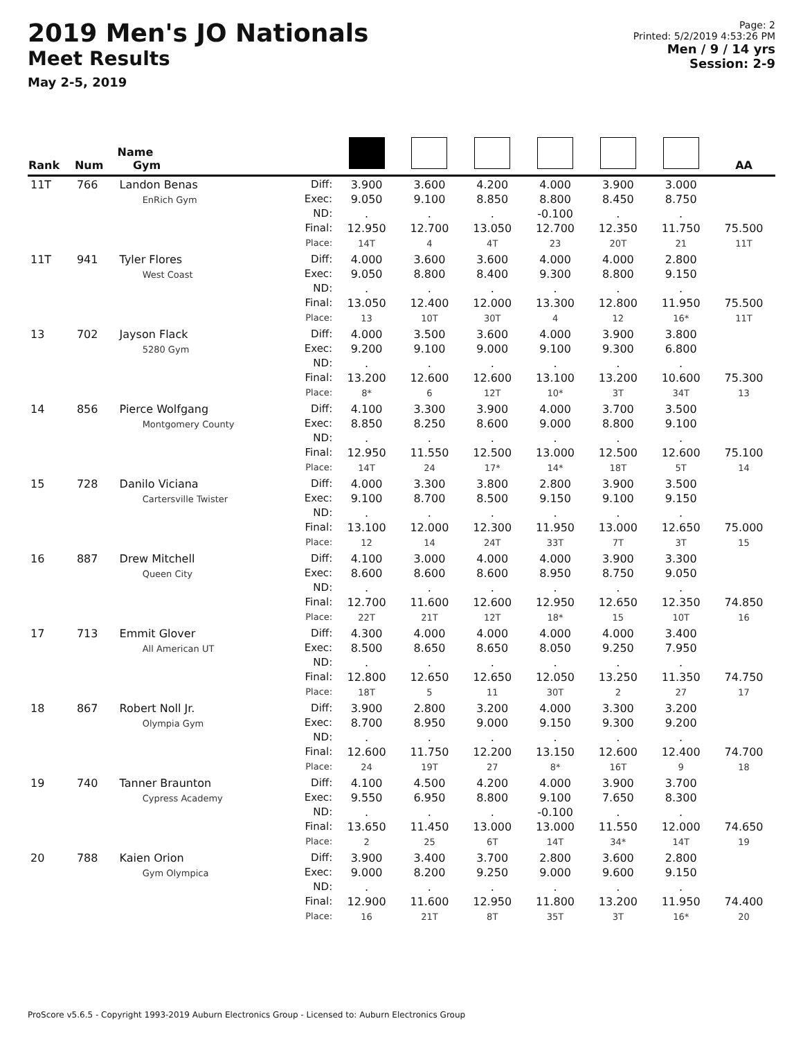2019 Men's JO Nationals
Meet Results
May 2-5, 2019
Page: 2
Printed: 5/2/2019 4:53:26 PM
Men / 9 / 14 yrs
Session: 2-9
| Rank | Num | Name Gym | | | | | | | | AA |
| --- | --- | --- | --- | --- | --- | --- | --- | --- | --- | --- |
| 11T | 766 | Landon Benas EnRich Gym | Diff: Exec: ND: Final: Place: | 3.900 9.050 . 12.950 14T | 3.600 9.100 . 12.700 4 | 4.200 8.850 . 13.050 4T | 4.000 8.800 -0.100 12.700 23 | 3.900 8.450 . 12.350 20T | 3.000 8.750 . 11.750 21 | 75.500 11T |
| 11T | 941 | Tyler Flores West Coast | Diff: Exec: ND: Final: Place: | 4.000 9.050 . 13.050 13 | 3.600 8.800 . 12.400 10T | 3.600 8.400 . 12.000 30T | 4.000 9.300 . 13.300 4 | 4.000 8.800 . 12.800 12 | 2.800 9.150 . 11.950 16* | 75.500 11T |
| 13 | 702 | Jayson Flack 5280 Gym | Diff: Exec: ND: Final: Place: | 4.000 9.200 . 13.200 8* | 3.500 9.100 . 12.600 6 | 3.600 9.000 . 12.600 12T | 4.000 9.100 . 13.100 10* | 3.900 9.300 . 13.200 3T | 3.800 6.800 . 10.600 34T | 75.300 13 |
| 14 | 856 | Pierce Wolfgang Montgomery County | Diff: Exec: ND: Final: Place: | 4.100 8.850 . 12.950 14T | 3.300 8.250 . 11.550 24 | 3.900 8.600 . 12.500 17* | 4.000 9.000 . 13.000 14* | 3.700 8.800 . 12.500 18T | 3.500 9.100 . 12.600 5T | 75.100 14 |
| 15 | 728 | Danilo Viciana Cartersville Twister | Diff: Exec: ND: Final: Place: | 4.000 9.100 . 13.100 12 | 3.300 8.700 . 12.000 14 | 3.800 8.500 . 12.300 24T | 2.800 9.150 . 11.950 33T | 3.900 9.100 . 13.000 7T | 3.500 9.150 . 12.650 3T | 75.000 15 |
| 16 | 887 | Drew Mitchell Queen City | Diff: Exec: ND: Final: Place: | 4.100 8.600 . 12.700 22T | 3.000 8.600 . 11.600 21T | 4.000 8.600 . 12.600 12T | 4.000 8.950 . 12.950 18* | 3.900 8.750 . 12.650 15 | 3.300 9.050 . 12.350 10T | 74.850 16 |
| 17 | 713 | Emmit Glover All American UT | Diff: Exec: ND: Final: Place: | 4.300 8.500 . 12.800 18T | 4.000 8.650 . 12.650 5 | 4.000 8.650 . 12.650 11 | 4.000 8.050 . 12.050 30T | 4.000 9.250 . 13.250 2 | 3.400 7.950 . 11.350 27 | 74.750 17 |
| 18 | 867 | Robert Noll Jr. Olympia Gym | Diff: Exec: ND: Final: Place: | 3.900 8.700 . 12.600 24 | 2.800 8.950 . 11.750 19T | 3.200 9.000 . 12.200 27 | 4.000 9.150 . 13.150 8* | 3.300 9.300 . 12.600 16T | 3.200 9.200 . 12.400 9 | 74.700 18 |
| 19 | 740 | Tanner Braunton Cypress Academy | Diff: Exec: ND: Final: Place: | 4.100 9.550 . 13.650 2 | 4.500 6.950 . 11.450 25 | 4.200 8.800 . 13.000 6T | 4.000 9.100 -0.100 13.000 14T | 3.900 7.650 . 11.550 34* | 3.700 8.300 . 12.000 14T | 74.650 19 |
| 20 | 788 | Kaien Orion Gym Olympica | Diff: Exec: ND: Final: Place: | 3.900 9.000 . 12.900 16 | 3.400 8.200 . 11.600 21T | 3.700 9.250 . 12.950 8T | 2.800 9.000 . 11.800 35T | 3.600 9.600 . 13.200 3T | 2.800 9.150 . 11.950 16* | 74.400 20 |
ProScore v5.6.5 - Copyright 1993-2019 Auburn Electronics Group - Licensed to: Auburn Electronics Group